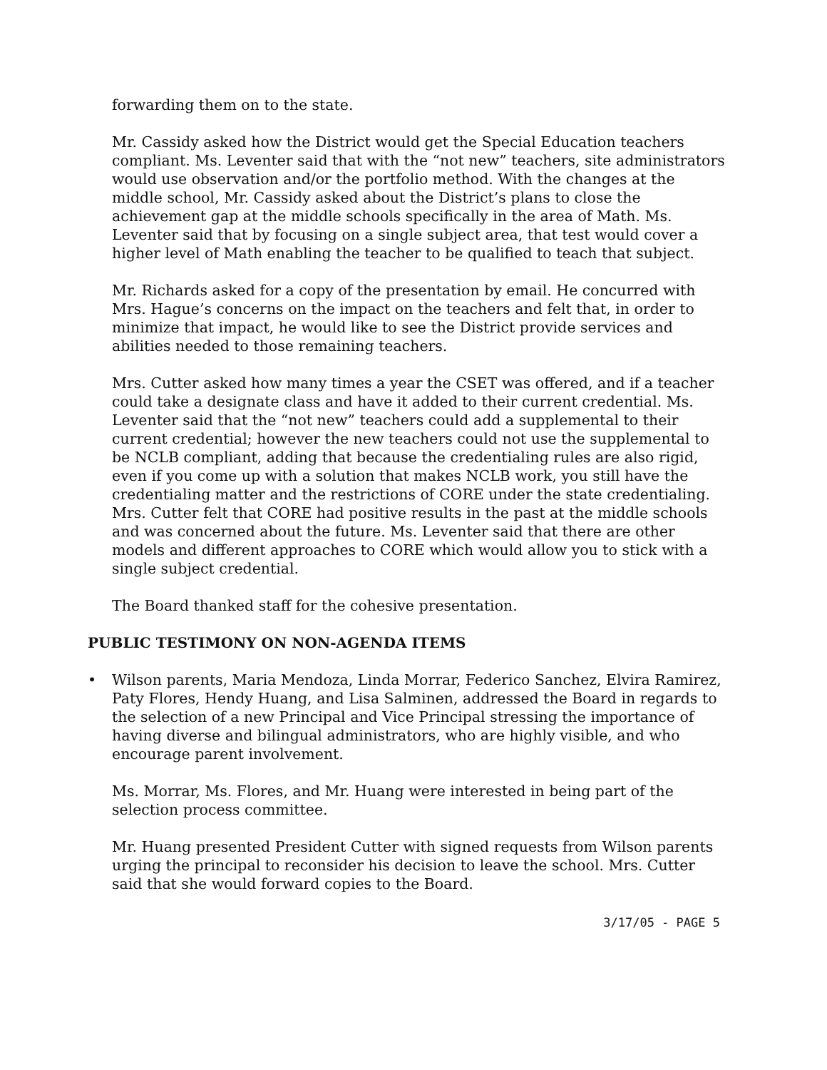forwarding them on to the state.
Mr. Cassidy asked how the District would get the Special Education teachers compliant. Ms. Leventer said that with the “not new” teachers, site administrators would use observation and/or the portfolio method. With the changes at the middle school, Mr. Cassidy asked about the District’s plans to close the achievement gap at the middle schools specifically in the area of Math. Ms. Leventer said that by focusing on a single subject area, that test would cover a higher level of Math enabling the teacher to be qualified to teach that subject.
Mr. Richards asked for a copy of the presentation by email. He concurred with Mrs. Hague’s concerns on the impact on the teachers and felt that, in order to minimize that impact, he would like to see the District provide services and abilities needed to those remaining teachers.
Mrs. Cutter asked how many times a year the CSET was offered, and if a teacher could take a designate class and have it added to their current credential. Ms. Leventer said that the “not new” teachers could add a supplemental to their current credential; however the new teachers could not use the supplemental to be NCLB compliant, adding that because the credentialing rules are also rigid, even if you come up with a solution that makes NCLB work, you still have the credentialing matter and the restrictions of CORE under the state credentialing. Mrs. Cutter felt that CORE had positive results in the past at the middle schools and was concerned about the future. Ms. Leventer said that there are other models and different approaches to CORE which would allow you to stick with a single subject credential.
The Board thanked staff for the cohesive presentation.
PUBLIC TESTIMONY ON NON-AGENDA ITEMS
• Wilson parents, Maria Mendoza, Linda Morrar, Federico Sanchez, Elvira Ramirez, Paty Flores, Hendy Huang, and Lisa Salminen, addressed the Board in regards to the selection of a new Principal and Vice Principal stressing the importance of having diverse and bilingual administrators, who are highly visible, and who encourage parent involvement.
Ms. Morrar, Ms. Flores, and Mr. Huang were interested in being part of the selection process committee.
Mr. Huang presented President Cutter with signed requests from Wilson parents urging the principal to reconsider his decision to leave the school. Mrs. Cutter said that she would forward copies to the Board.
3/17/05 - PAGE 5